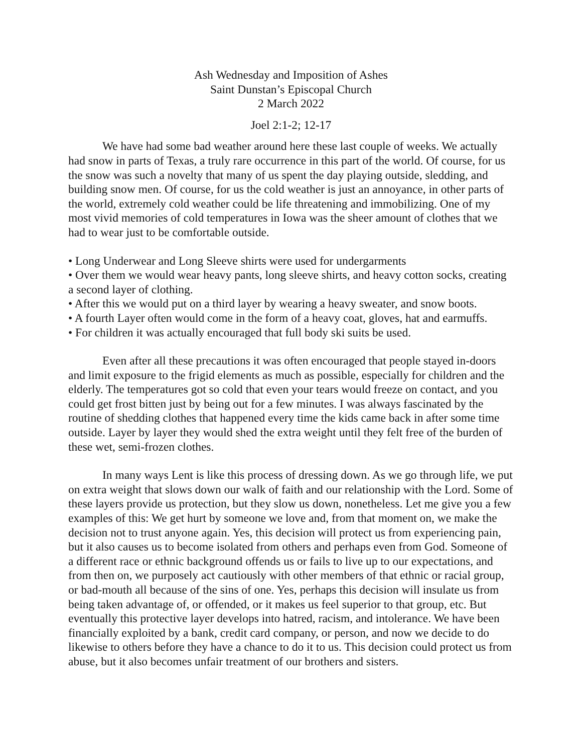Ash Wednesday and Imposition of Ashes
Saint Dunstan’s Episcopal Church
2 March 2022
Joel 2:1-2; 12-17
We have had some bad weather around here these last couple of weeks. We actually had snow in parts of Texas, a truly rare occurrence in this part of the world. Of course, for us the snow was such a novelty that many of us spent the day playing outside, sledding, and building snow men. Of course, for us the cold weather is just an annoyance, in other parts of the world, extremely cold weather could be life threatening and immobilizing. One of my most vivid memories of cold temperatures in Iowa was the sheer amount of clothes that we had to wear just to be comfortable outside.
• Long Underwear and Long Sleeve shirts were used for undergarments
• Over them we would wear heavy pants, long sleeve shirts, and heavy cotton socks, creating a second layer of clothing.
• After this we would put on a third layer by wearing a heavy sweater, and snow boots.
• A fourth Layer often would come in the form of a heavy coat, gloves, hat and earmuffs.
• For children it was actually encouraged that full body ski suits be used.
Even after all these precautions it was often encouraged that people stayed in-doors and limit exposure to the frigid elements as much as possible, especially for children and the elderly. The temperatures got so cold that even your tears would freeze on contact, and you could get frost bitten just by being out for a few minutes. I was always fascinated by the routine of shedding clothes that happened every time the kids came back in after some time outside. Layer by layer they would shed the extra weight until they felt free of the burden of these wet, semi-frozen clothes.
In many ways Lent is like this process of dressing down. As we go through life, we put on extra weight that slows down our walk of faith and our relationship with the Lord. Some of these layers provide us protection, but they slow us down, nonetheless. Let me give you a few examples of this: We get hurt by someone we love and, from that moment on, we make the decision not to trust anyone again. Yes, this decision will protect us from experiencing pain, but it also causes us to become isolated from others and perhaps even from God. Someone of a different race or ethnic background offends us or fails to live up to our expectations, and from then on, we purposely act cautiously with other members of that ethnic or racial group, or bad-mouth all because of the sins of one. Yes, perhaps this decision will insulate us from being taken advantage of, or offended, or it makes us feel superior to that group, etc. But eventually this protective layer develops into hatred, racism, and intolerance. We have been financially exploited by a bank, credit card company, or person, and now we decide to do likewise to others before they have a chance to do it to us. This decision could protect us from abuse, but it also becomes unfair treatment of our brothers and sisters.